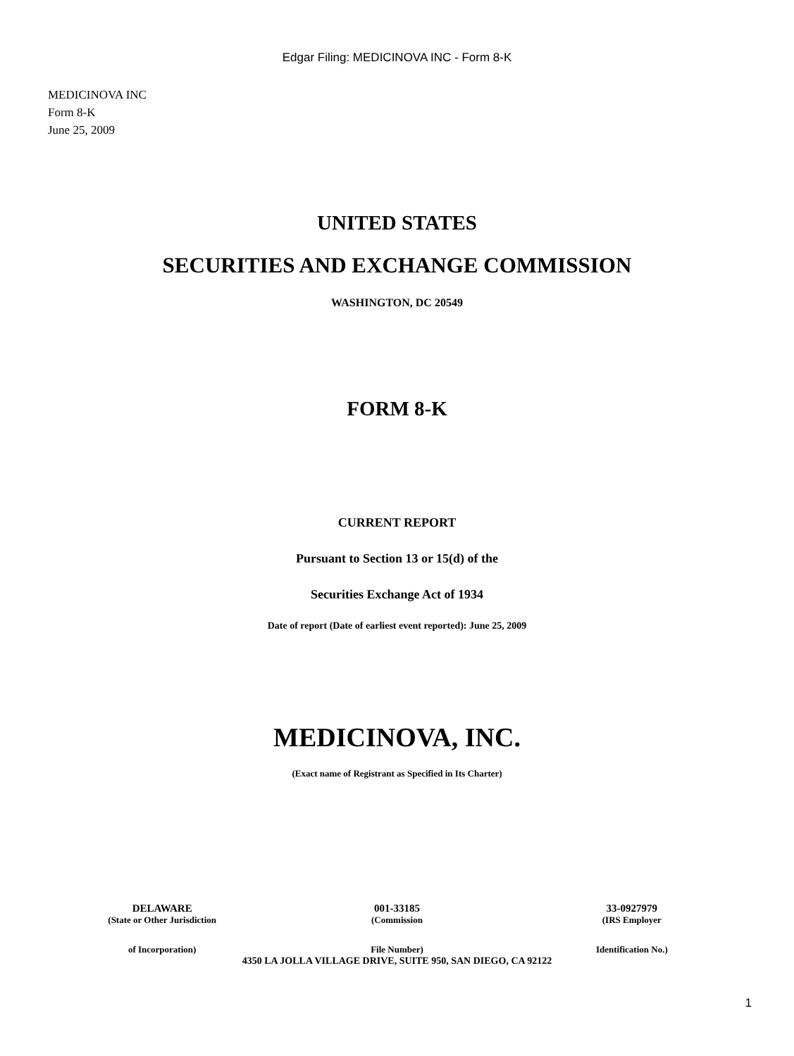Edgar Filing: MEDICINOVA INC - Form 8-K
MEDICINOVA INC
Form 8-K
June 25, 2009
UNITED STATES
SECURITIES AND EXCHANGE COMMISSION
WASHINGTON, DC 20549
FORM 8-K
CURRENT REPORT
Pursuant to Section 13 or 15(d) of the
Securities Exchange Act of 1934
Date of report (Date of earliest event reported): June 25, 2009
MEDICINOVA, INC.
(Exact name of Registrant as Specified in Its Charter)
| DELAWARE | 001-33185 | 33-0927979 |
| (State or Other Jurisdiction | (Commission | (IRS Employer |
| of Incorporation) | File Number) | Identification No.) |
4350 LA JOLLA VILLAGE DRIVE, SUITE 950, SAN DIEGO, CA 92122
1